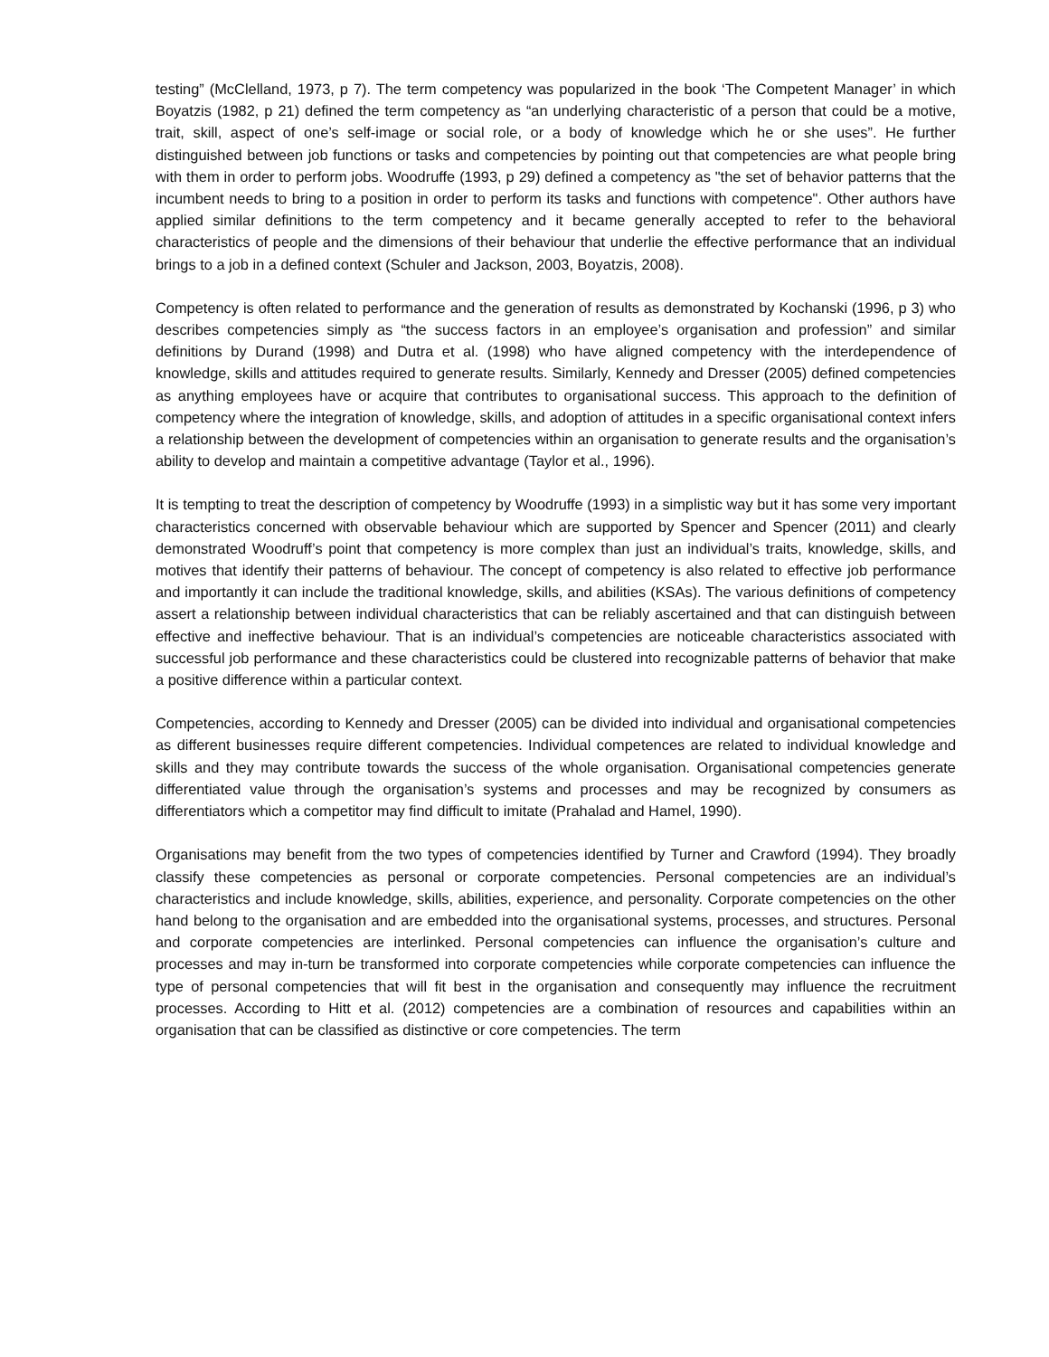testing” (McClelland, 1973, p 7). The term competency was popularized in the book ‘The Competent Manager’ in which Boyatzis (1982, p 21) defined the term competency as “an underlying characteristic of a person that could be a motive, trait, skill, aspect of one’s self-image or social role, or a body of knowledge which he or she uses”. He further distinguished between job functions or tasks and competencies by pointing out that competencies are what people bring with them in order to perform jobs. Woodruffe (1993, p 29) defined a competency as "the set of behavior patterns that the incumbent needs to bring to a position in order to perform its tasks and functions with competence". Other authors have applied similar definitions to the term competency and it became generally accepted to refer to the behavioral characteristics of people and the dimensions of their behaviour that underlie the effective performance that an individual brings to a job in a defined context (Schuler and Jackson, 2003, Boyatzis, 2008).
Competency is often related to performance and the generation of results as demonstrated by Kochanski (1996, p 3) who describes competencies simply as “the success factors in an employee’s organisation and profession” and similar definitions by Durand (1998) and Dutra et al. (1998) who have aligned competency with the interdependence of knowledge, skills and attitudes required to generate results. Similarly, Kennedy and Dresser (2005) defined competencies as anything employees have or acquire that contributes to organisational success. This approach to the definition of competency where the integration of knowledge, skills, and adoption of attitudes in a specific organisational context infers a relationship between the development of competencies within an organisation to generate results and the organisation’s ability to develop and maintain a competitive advantage (Taylor et al., 1996).
It is tempting to treat the description of competency by Woodruffe (1993) in a simplistic way but it has some very important characteristics concerned with observable behaviour which are supported by Spencer and Spencer (2011) and clearly demonstrated Woodruff’s point that competency is more complex than just an individual’s traits, knowledge, skills, and motives that identify their patterns of behaviour. The concept of competency is also related to effective job performance and importantly it can include the traditional knowledge, skills, and abilities (KSAs). The various definitions of competency assert a relationship between individual characteristics that can be reliably ascertained and that can distinguish between effective and ineffective behaviour. That is an individual’s competencies are noticeable characteristics associated with successful job performance and these characteristics could be clustered into recognizable patterns of behavior that make a positive difference within a particular context.
Competencies, according to Kennedy and Dresser (2005) can be divided into individual and organisational competencies as different businesses require different competencies. Individual competences are related to individual knowledge and skills and they may contribute towards the success of the whole organisation. Organisational competencies generate differentiated value through the organisation’s systems and processes and may be recognized by consumers as differentiators which a competitor may find difficult to imitate (Prahalad and Hamel, 1990).
Organisations may benefit from the two types of competencies identified by Turner and Crawford (1994). They broadly classify these competencies as personal or corporate competencies. Personal competencies are an individual’s characteristics and include knowledge, skills, abilities, experience, and personality. Corporate competencies on the other hand belong to the organisation and are embedded into the organisational systems, processes, and structures. Personal and corporate competencies are interlinked. Personal competencies can influence the organisation’s culture and processes and may in-turn be transformed into corporate competencies while corporate competencies can influence the type of personal competencies that will fit best in the organisation and consequently may influence the recruitment processes. According to Hitt et al. (2012) competencies are a combination of resources and capabilities within an organisation that can be classified as distinctive or core competencies. The term